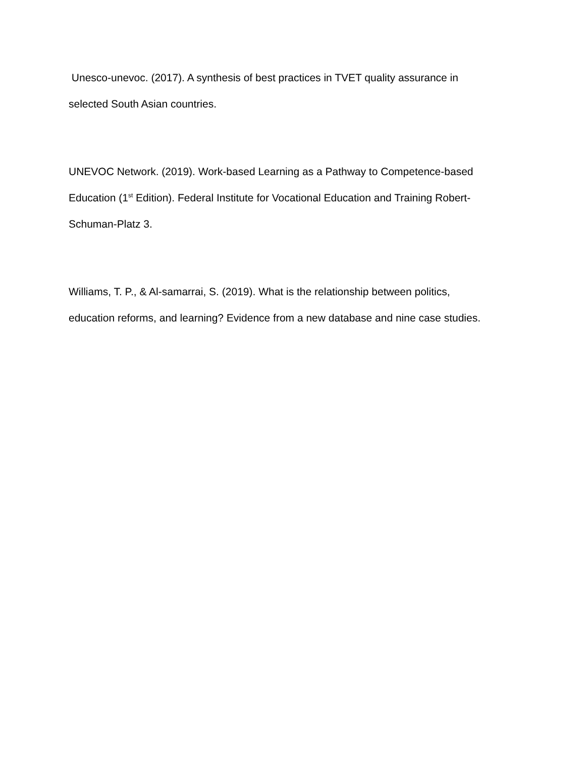Unesco-unevoc. (2017). A synthesis of best practices in TVET quality assurance in
selected South Asian countries.
UNEVOC Network. (2019). Work-based Learning as a Pathway to Competence-based
Education (1<sup>st</sup> Edition). Federal Institute for Vocational Education and Training Robert-
Schuman-Platz 3.
Williams, T. P., & Al-samarrai, S. (2019). What is the relationship between politics,
education reforms, and learning? Evidence from a new database and nine case studies.